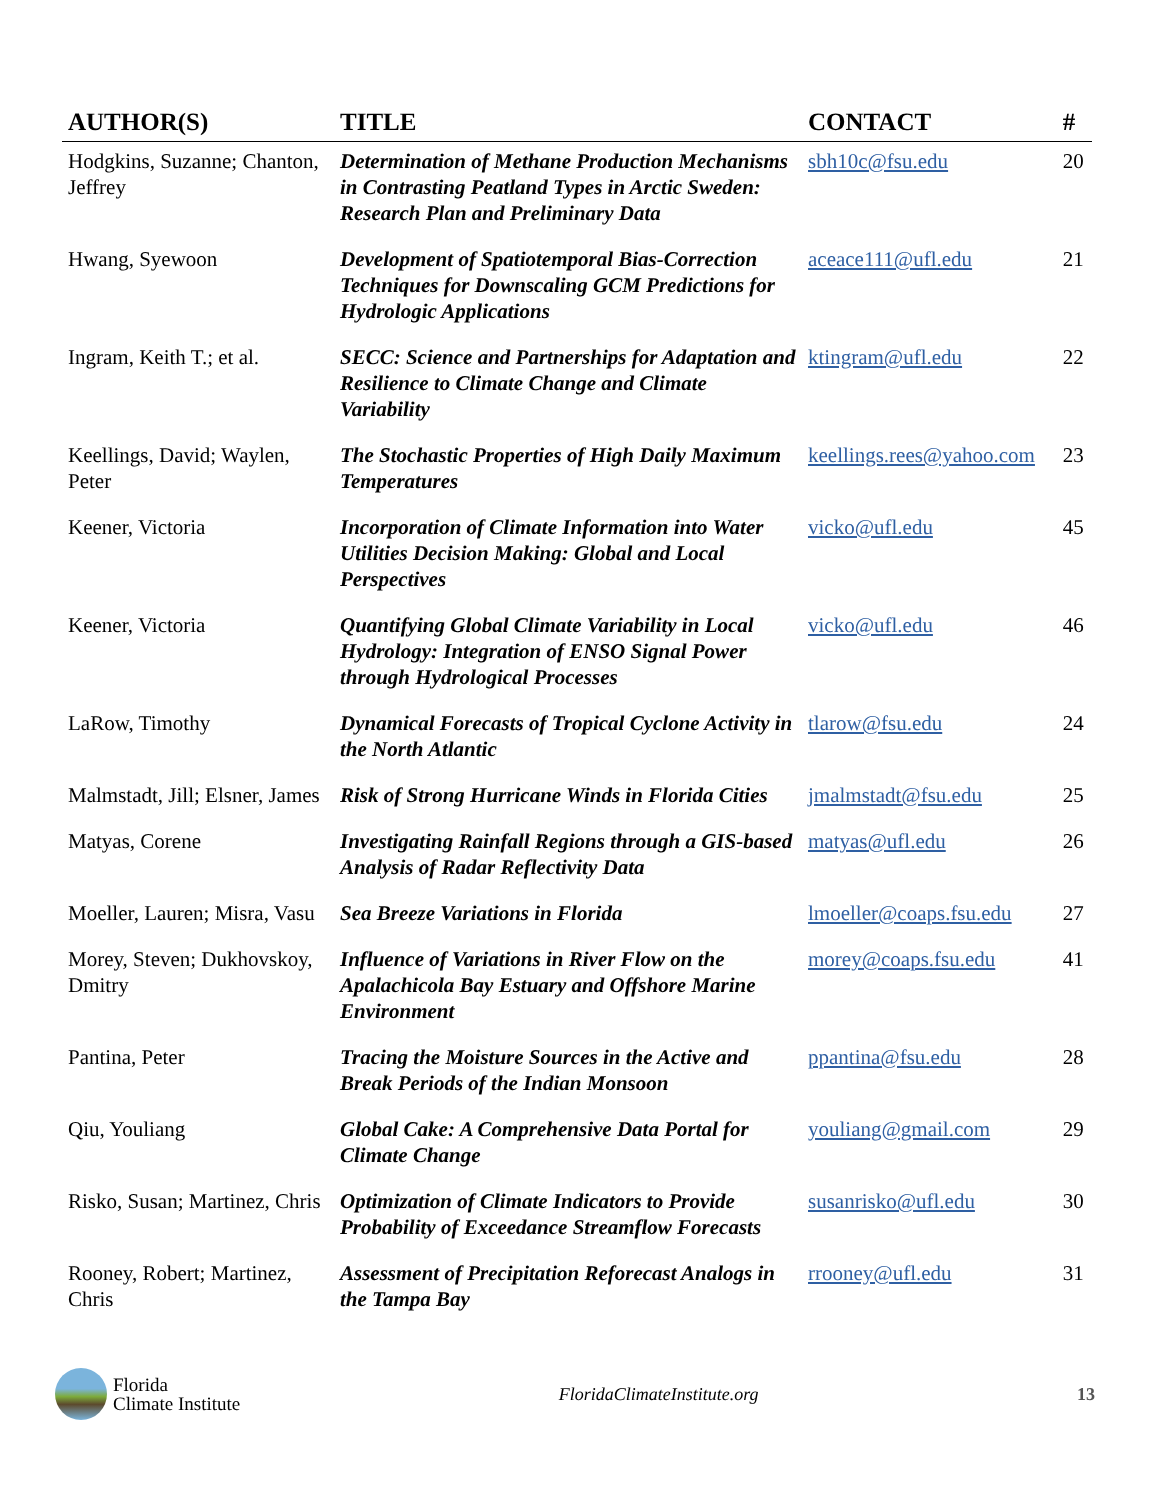| AUTHOR(S) | TITLE | CONTACT | # |
| --- | --- | --- | --- |
| Hodgkins, Suzanne; Chanton, Jeffrey | Determination of Methane Production Mechanisms in Contrasting Peatland Types in Arctic Sweden: Research Plan and Preliminary Data | sbh10c@fsu.edu | 20 |
| Hwang, Syewoon | Development of Spatiotemporal Bias-Correction Techniques for Downscaling GCM Predictions for Hydrologic Applications | aceace111@ufl.edu | 21 |
| Ingram, Keith T.; et al. | SECC: Science and Partnerships for Adaptation and Resilience to Climate Change and Climate Variability | ktingram@ufl.edu | 22 |
| Keellings, David; Waylen, Peter | The Stochastic Properties of High Daily Maximum Temperatures | keellings.rees@yahoo.com | 23 |
| Keener, Victoria | Incorporation of Climate Information into Water Utilities Decision Making: Global and Local Perspectives | vicko@ufl.edu | 45 |
| Keener, Victoria | Quantifying Global Climate Variability in Local Hydrology: Integration of ENSO Signal Power through Hydrological Processes | vicko@ufl.edu | 46 |
| LaRow, Timothy | Dynamical Forecasts of Tropical Cyclone Activity in the North Atlantic | tlarow@fsu.edu | 24 |
| Malmstadt, Jill; Elsner, James | Risk of Strong Hurricane Winds in Florida Cities | jmalmstadt@fsu.edu | 25 |
| Matyas, Corene | Investigating Rainfall Regions through a GIS-based Analysis of Radar Reflectivity Data | matyas@ufl.edu | 26 |
| Moeller, Lauren; Misra, Vasu | Sea Breeze Variations in Florida | lmoeller@coaps.fsu.edu | 27 |
| Morey, Steven; Dukhovskoy, Dmitry | Influence of Variations in River Flow on the Apalachicola Bay Estuary and Offshore Marine Environment | morey@coaps.fsu.edu | 41 |
| Pantina, Peter | Tracing the Moisture Sources in the Active and Break Periods of the Indian Monsoon | ppantina@fsu.edu | 28 |
| Qiu, Youliang | Global Cake: A Comprehensive Data Portal for Climate Change | youliang@gmail.com | 29 |
| Risko, Susan; Martinez, Chris | Optimization of Climate Indicators to Provide Probability of Exceedance Streamflow Forecasts | susanrisko@ufl.edu | 30 |
| Rooney, Robert; Martinez, Chris | Assessment of Precipitation Reforecast Analogs in the Tampa Bay | rrooney@ufl.edu | 31 |
Florida
Climate Institute
FloridaClimateInstitute.org 13